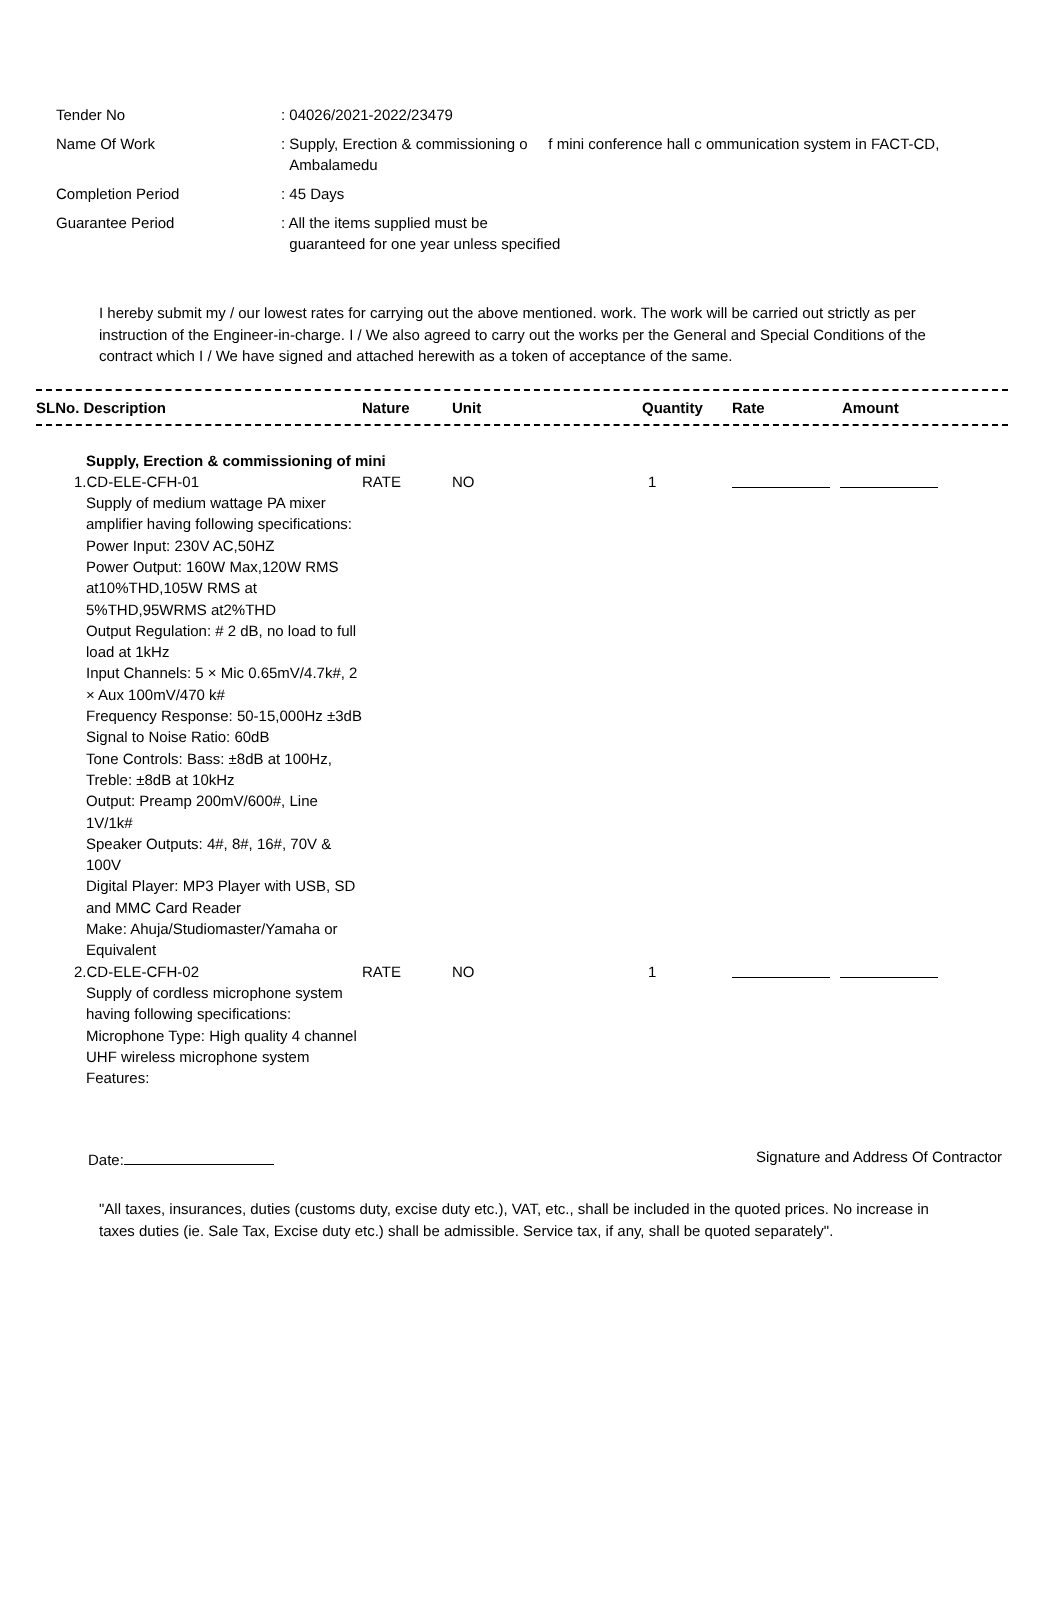| Tender No | : 04026/2021-2022/23479 |
| Name Of Work | : Supply, Erection & commissioning o f mini conference hall c ommunication system in FACT-CD, Ambalamedu |
| Completion Period | : 45 Days |
| Guarantee Period | : All the items supplied must be guaranteed for one year unless specified |
I hereby submit my / our lowest rates for carrying out the above mentioned. work. The work will be carried out strictly as per instruction of the Engineer-in-charge. I / We also agreed to carry out the works per the General and Special Conditions of the contract which I / We have signed and attached herewith as a token of acceptance of the same.
| SLNo. Description | Nature | Unit | Quantity | Rate | Amount |
| --- | --- | --- | --- | --- | --- |
| Supply, Erection & commissioning of mini | | | | | |
| 1.CD-ELE-CFH-01 Supply of medium wattage PA mixer amplifier having following specifications: Power Input: 230V AC,50HZ Power Output: 160W Max,120W RMS at10%THD,105W RMS at 5%THD,95WRMS at2%THD Output Regulation: # 2 dB, no load to full load at 1kHz Input Channels: 5 × Mic 0.65mV/4.7k#, 2 × Aux 100mV/470 k# Frequency Response: 50-15,000Hz ±3dB Signal to Noise Ratio: 60dB Tone Controls: Bass: ±8dB at 100Hz, Treble: ±8dB at 10kHz Output: Preamp 200mV/600#, Line 1V/1k# Speaker Outputs: 4#, 8#, 16#, 70V & 100V Digital Player: MP3 Player with USB, SD and MMC Card Reader Make: Ahuja/Studiomaster/Yamaha or Equivalent | RATE | NO | 1 | | |
| 2.CD-ELE-CFH-02 Supply of cordless microphone system having following specifications: Microphone Type: High quality 4 channel UHF wireless microphone system Features: | RATE | NO | 1 | | |
Date: Signature and Address Of Contractor
"All taxes, insurances, duties (customs duty, excise duty etc.), VAT, etc., shall be included in the quoted prices. No increase in taxes duties (ie. Sale Tax, Excise duty etc.) shall be admissible. Service tax, if any, shall be quoted separately".